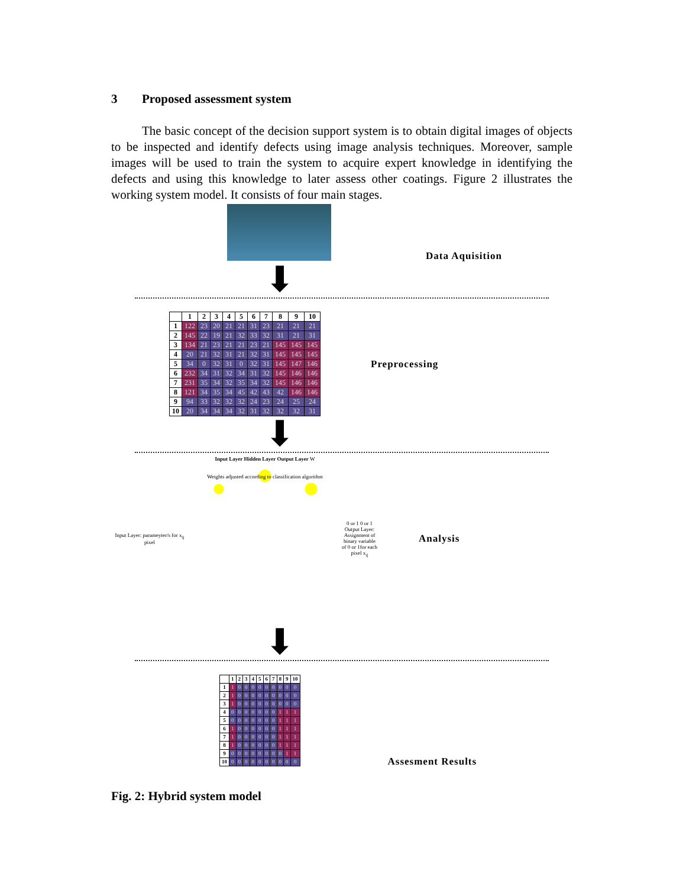3 Proposed assessment system
The basic concept of the decision support system is to obtain digital images of objects to be inspected and identify defects using image analysis techniques. Moreover, sample images will be used to train the system to acquire expert knowledge in identifying the defects and using this knowledge to later assess other coatings. Figure 2 illustrates the working system model. It consists of four main stages.
Data Aquisition
⬇
| | 1 | 2 | 3 | 4 | 5 | 6 | 7 | 8 | 9 | 10 |
| --- | --- | --- | --- | --- | --- | --- | --- | --- | --- | --- |
| 1 | 122 | 23 | 20 | 21 | 21 | 31 | 23 | 21 | 21 | 21 |
| 2 | 145 | 22 | 19 | 21 | 32 | 33 | 32 | 31 | 21 | 31 |
| 3 | 134 | 21 | 23 | 21 | 21 | 23 | 21 | 145 | 145 | 145 |
| 4 | 20 | 21 | 32 | 31 | 21 | 32 | 31 | 145 | 145 | 145 |
| 5 | 34 | 0 | 32 | 31 | 0 | 32 | 31 | 145 | 147 | 146 |
| 6 | 232 | 34 | 31 | 32 | 34 | 31 | 32 | 145 | 146 | 146 |
| 7 | 231 | 35 | 34 | 32 | 35 | 34 | 32 | 145 | 146 | 146 |
| 8 | 121 | 34 | 35 | 34 | 45 | 42 | 43 | 42 | 146 | 146 |
| 9 | 94 | 33 | 32 | 32 | 32 | 24 | 23 | 24 | 25 | 24 |
| 10 | 20 | 34 | 34 | 34 | 32 | 31 | 32 | 32 | 32 | 31 |
Preprocessing
⬇
Input Layer: parameyter/s for x<sub>ij</sub> pixel
Input Layer Hidden Layer Output Layer W
Weights adjusted according to classification algorithm
0 or 1 0 or 1 Output Layer: Assignment of binary variable of 0 or 1for each pixel x<sub>ij</sub>
Analysis
⬇
| | 1 | 2 | 3 | 4 | 5 | 6 | 7 | 8 | 9 | 10 |
| --- | --- | --- | --- | --- | --- | --- | --- | --- | --- | --- |
| 1 | 1 | 0 | 0 | 0 | 0 | 0 | 0 | 0 | 0 | 0 |
| 2 | 1 | 0 | 0 | 0 | 0 | 0 | 0 | 0 | 0 | 0 |
| 3 | 1 | 0 | 0 | 0 | 0 | 0 | 0 | 0 | 0 | 0 |
| 4 | 0 | 0 | 0 | 0 | 0 | 0 | 0 | 1 | 1 | 1 |
| 5 | 0 | 0 | 0 | 0 | 0 | 0 | 0 | 1 | 1 | 1 |
| 6 | 1 | 0 | 0 | 0 | 0 | 0 | 0 | 1 | 1 | 1 |
| 7 | 1 | 0 | 0 | 0 | 0 | 0 | 0 | 1 | 1 | 1 |
| 8 | 1 | 0 | 0 | 0 | 0 | 0 | 0 | 1 | 1 | 1 |
| 9 | 0 | 0 | 0 | 0 | 0 | 0 | 0 | 0 | 1 | 1 |
| 10 | 0 | 0 | 0 | 0 | 0 | 0 | 0 | 0 | 0 | 0 |
Assesment Results
Fig. 2: Hybrid system model